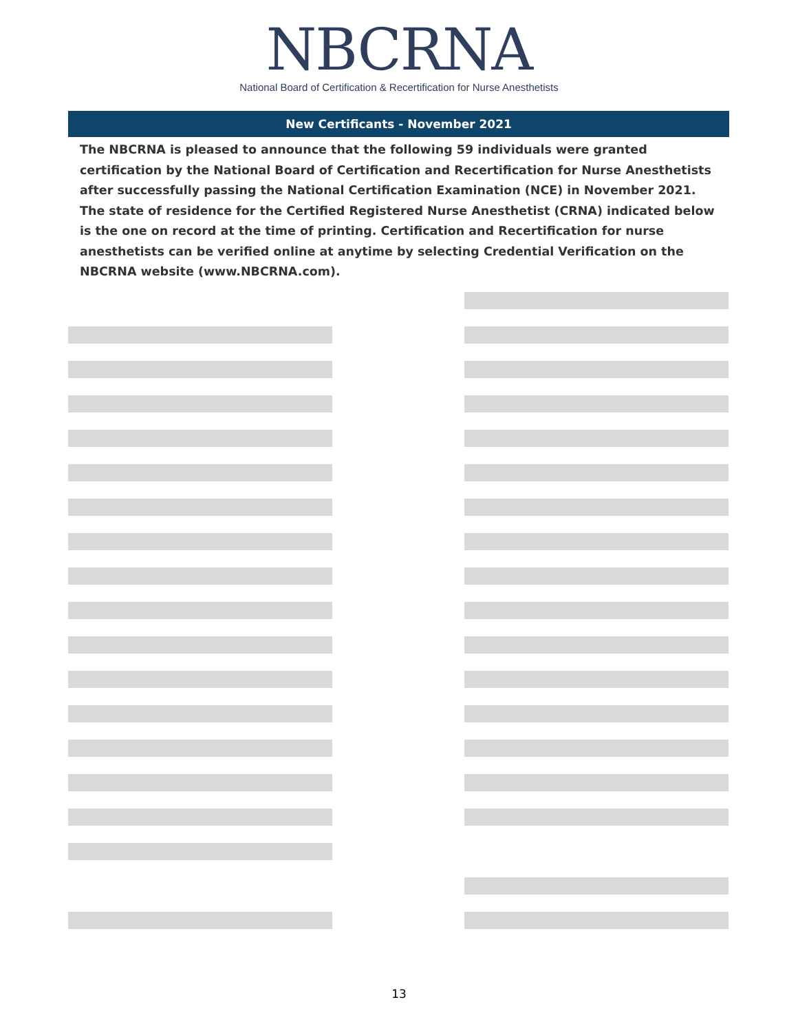NBCRNA
National Board of Certification & Recertification for Nurse Anesthetists
New Certificants - November 2021
The NBCRNA is pleased to announce that the following 59 individuals were granted certification by the National Board of Certification and Recertification for Nurse Anesthetists after successfully passing the National Certification Examination (NCE) in November 2021. The state of residence for the Certified Registered Nurse Anesthetist (CRNA) indicated below is the one on record at the time of printing. Certification and Recertification for nurse anesthetists can be verified online at anytime by selecting Credential Verification on the NBCRNA website (www.NBCRNA.com).
13